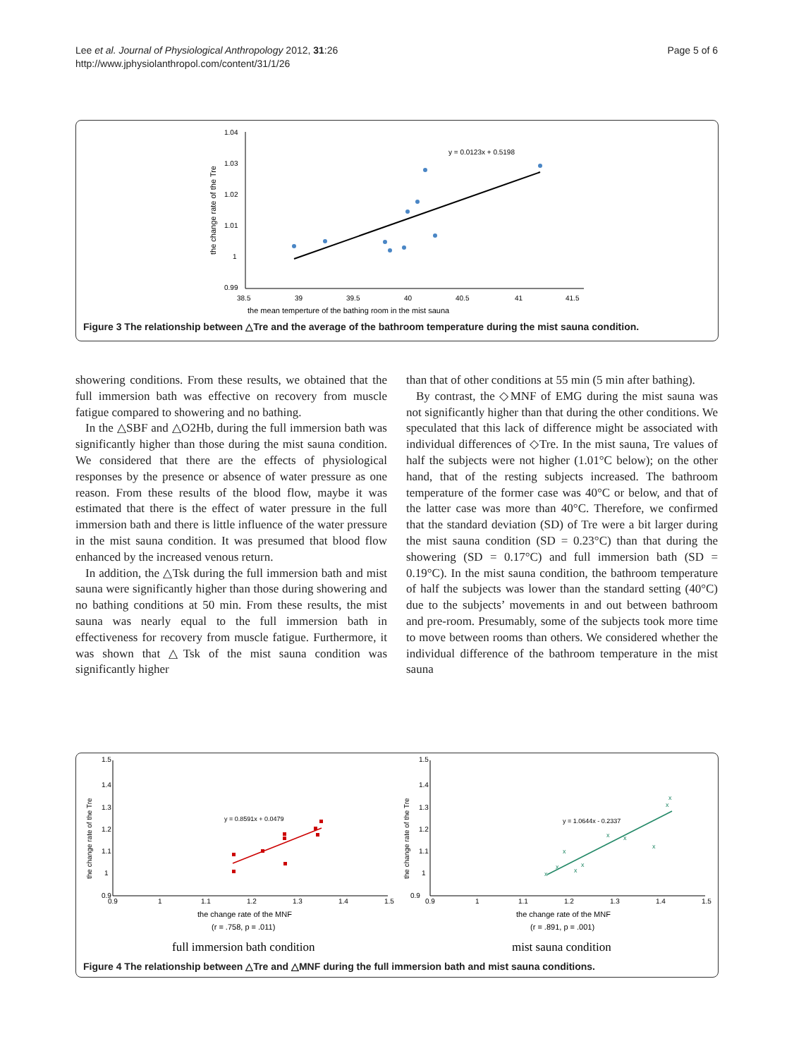Lee et al. Journal of Physiological Anthropology 2012, 31:26
http://www.jphysiolanthropol.com/content/31/1/26
Page 5 of 6
1.04
1.03
1.02
1.01
1
0.99
38.5
39
39.5
40
40.5
41
41.5
the mean temperture of the bathing room in the mist sauna
the change rate of the Tre
y = 0.0123x + 0.5198
Figure 3 The relationship between △Tre and the average of the bathroom temperature during the mist sauna condition.
showering conditions. From these results, we obtained that the full immersion bath was effective on recovery from muscle fatigue compared to showering and no bathing.
In the △SBF and △O2Hb, during the full immersion bath was significantly higher than those during the mist sauna condition. We considered that there are the effects of physiological responses by the presence or absence of water pressure as one reason. From these results of the blood flow, maybe it was estimated that there is the effect of water pressure in the full immersion bath and there is little influence of the water pressure in the mist sauna condition. It was presumed that blood flow enhanced by the increased venous return.
In addition, the △Tsk during the full immersion bath and mist sauna were significantly higher than those during showering and no bathing conditions at 50 min. From these results, the mist sauna was nearly equal to the full immersion bath in effectiveness for recovery from muscle fatigue. Furthermore, it was shown that △Tsk of the mist sauna condition was significantly higher
than that of other conditions at 55 min (5 min after bathing).
By contrast, the ◇MNF of EMG during the mist sauna was not significantly higher than that during the other conditions. We speculated that this lack of difference might be associated with individual differences of ◇Tre. In the mist sauna, Tre values of half the subjects were not higher (1.01°C below); on the other hand, that of the resting subjects increased. The bathroom temperature of the former case was 40°C or below, and that of the latter case was more than 40°C. Therefore, we confirmed that the standard deviation (SD) of Tre were a bit larger during the mist sauna condition (SD = 0.23°C) than that during the showering (SD = 0.17°C) and full immersion bath (SD = 0.19°C). In the mist sauna condition, the bathroom temperature of half the subjects was lower than the standard setting (40°C) due to the subjects’ movements in and out between bathroom and pre-room. Presumably, some of the subjects took more time to move between rooms than others. We considered whether the individual difference of the bathroom temperature in the mist sauna
1.5
1.4
1.3
1.2
1.1
1
0.9
0.9
1
1.1
1.2
1.3
1.4
1.5
the change rate of the Tre
y = 0.8591x + 0.0479
the change rate of the MNF
(r = .758, p = .011)
full immersion bath condition
1.5
1.4
1.3
1.2
1.1
1
0.9
0.9
1
1.1
1.2
1.3
1.4
1.5
the change rate of the Tre
y = 1.0644x - 0.2337
x
x
x
x
x
x
x
x
x
x
the change rate of the MNF
(r = .891, p = .001)
mist sauna condition
Figure 4 The relationship between △Tre and △MNF during the full immersion bath and mist sauna conditions.